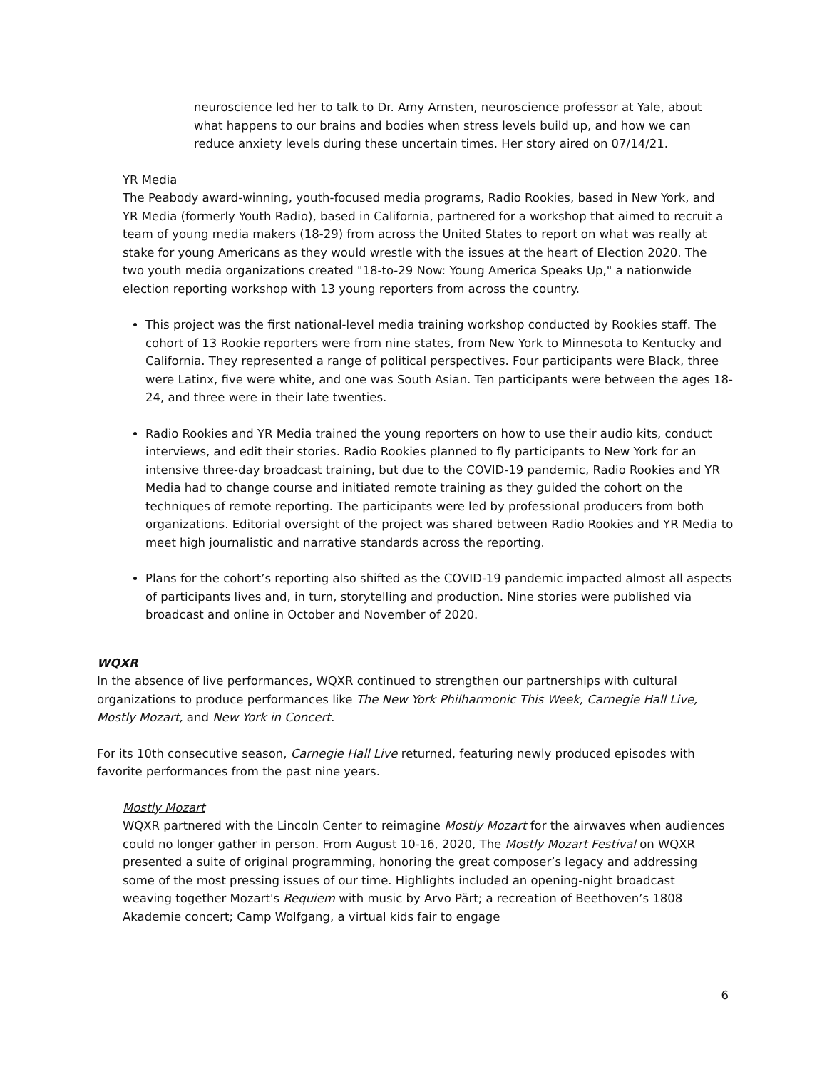neuroscience led her to talk to Dr. Amy Arnsten, neuroscience professor at Yale, about what happens to our brains and bodies when stress levels build up, and how we can reduce anxiety levels during these uncertain times. Her story aired on 07/14/21.
YR Media
The Peabody award-winning, youth-focused media programs, Radio Rookies, based in New York, and YR Media (formerly Youth Radio), based in California, partnered for a workshop that aimed to recruit a team of young media makers (18-29) from across the United States to report on what was really at stake for young Americans as they would wrestle with the issues at the heart of Election 2020. The two youth media organizations created "18-to-29 Now: Young America Speaks Up," a nationwide election reporting workshop with 13 young reporters from across the country.
This project was the first national-level media training workshop conducted by Rookies staff. The cohort of 13 Rookie reporters were from nine states, from New York to Minnesota to Kentucky and California. They represented a range of political perspectives. Four participants were Black, three were Latinx, five were white, and one was South Asian. Ten participants were between the ages 18-24, and three were in their late twenties.
Radio Rookies and YR Media trained the young reporters on how to use their audio kits, conduct interviews, and edit their stories. Radio Rookies planned to fly participants to New York for an intensive three-day broadcast training, but due to the COVID-19 pandemic, Radio Rookies and YR Media had to change course and initiated remote training as they guided the cohort on the techniques of remote reporting. The participants were led by professional producers from both organizations. Editorial oversight of the project was shared between Radio Rookies and YR Media to meet high journalistic and narrative standards across the reporting.
Plans for the cohort’s reporting also shifted as the COVID-19 pandemic impacted almost all aspects of participants lives and, in turn, storytelling and production. Nine stories were published via broadcast and online in October and November of 2020.
WQXR
In the absence of live performances, WQXR continued to strengthen our partnerships with cultural organizations to produce performances like The New York Philharmonic This Week, Carnegie Hall Live, Mostly Mozart, and New York in Concert.
For its 10th consecutive season, Carnegie Hall Live returned, featuring newly produced episodes with favorite performances from the past nine years.
Mostly Mozart
WQXR partnered with the Lincoln Center to reimagine Mostly Mozart for the airwaves when audiences could no longer gather in person. From August 10-16, 2020, The Mostly Mozart Festival on WQXR presented a suite of original programming, honoring the great composer’s legacy and addressing some of the most pressing issues of our time. Highlights included an opening-night broadcast weaving together Mozart's Requiem with music by Arvo Pärt; a recreation of Beethoven’s 1808 Akademie concert; Camp Wolfgang, a virtual kids fair to engage
6